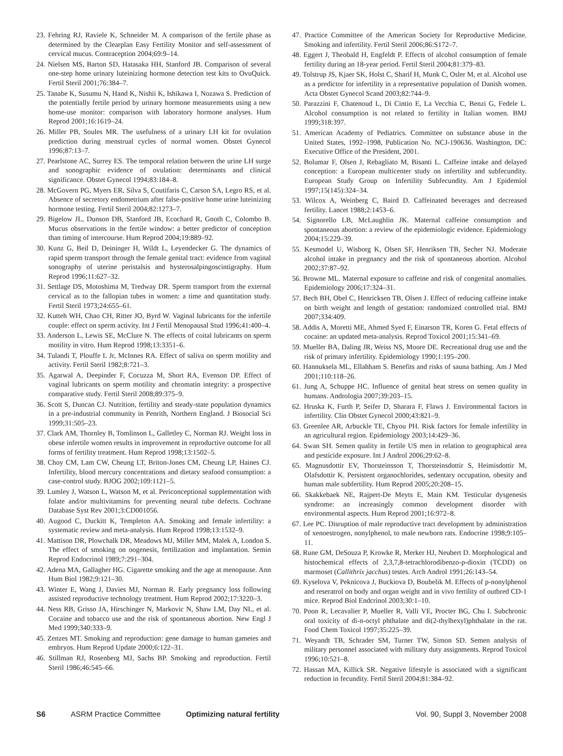23. Fehring RJ, Raviele K, Schneider M. A comparison of the fertile phase as determined by the Clearplan Easy Fertility Monitor and self-assessment of cervical mucus. Contraception 2004;69:9–14.
24. Nielsen MS, Barton SD, Hatasaka HH, Stanford JB. Comparison of several one-step home urinary luteinizing hormone detection test kits to OvuQuick. Fertil Steril 2001;76:384–7.
25. Tanabe K, Susumu N, Hand K, Nishii K, Ishikawa I, Nozawa S. Prediction of the potentially fertile period by urinary hormone measurements using a new home-use monitor: comparison with laboratory hormone analyses. Hum Reprod 2001;16:1619–24.
26. Miller PB, Soules MR. The usefulness of a urinary LH kit for ovulation prediction during menstrual cycles of normal women. Obstet Gynecol 1996;87:13–7.
27. Pearlstone AC, Surrey ES. The temporal relation between the urine LH surge and sonographic evidence of ovulation: determinants and clinical significance. Obstet Gynecol 1994;83:184–8.
28. McGovern PG, Myers ER, Silva S, Coutifaris C, Carson SA, Legro RS, et al. Absence of secretory endometrium after false-positive home urine luteinizing hormone testing. Fertil Steril 2004;82:1273–7.
29. Bigelow JL, Dunson DB, Stanford JB, Ecochard R, Gnoth C, Colombo B. Mucus observations in the fertile window: a better predictor of conception than timing of intercourse. Hum Reprod 2004;19:889–92.
30. Kunz G, Beil D, Deininger H, Wildt L, Leyendecker G. The dynamics of rapid sperm transport through the female genital tract: evidence from vaginal sonography of uterine peristalsis and hysterosalpingoscintigraphy. Hum Reprod 1996;11:627–32.
31. Settlage DS, Motoshima M, Tredway DR. Sperm transport from the external cervical as to the fallopian tubes in women: a time and quantitation study. Fertil Steril 1973;24:655–61.
32. Kutteh WH, Chao CH, Ritter JO, Byrd W. Vaginal lubricants for the infertile couple: effect on sperm activity. Int J Fertil Menopausal Stud 1996;41:400–4.
33. Anderson L, Lewis SE, McClure N. The effects of coital lubricants on sperm motility in vitro. Hum Reprod 1998;13:3351–6.
34. Tulandi T, Plouffe L Jr, McInnes RA. Effect of saliva on sperm motility and activity. Fertil Steril 1982;8:721–3.
35. Agarwal A, Deepinder F, Cocuzza M, Short RA, Evenson DP. Effect of vaginal lubricants on sperm motility and chromatin integrity: a prospective comparative study. Fertil Steril 2008;89:375–9.
36. Scott S, Duncan CJ. Nutrition, fertility and steady-state population dynamics in a pre-industrial community in Penrith, Northern England. J Biosocial Sci 1999;31:505–23.
37. Clark AM, Thornley B, Tomlinson L, Galletley C, Norman RJ. Weight loss in obese infertile women results in improvement in reproductive outcome for all forms of fertility treatment. Hum Reprod 1998;13:1502–5.
38. Choy CM, Lam CW, Cheung LT, Briton-Jones CM, Cheung LP, Haines CJ. Infertility, blood mercury concentrations and dietary seafood consumption: a case-control study. BJOG 2002;109:1121–5.
39. Lumley J, Watson L, Watson M, et al. Periconceptional supplementation with folate and/or multivitamins for preventing neural tube defects. Cochrane Database Syst Rev 2001;3:CD001056.
40. Augood C, Duckitt K, Templeton AA. Smoking and female infertility: a systematic review and meta-analysis. Hum Reprod 1998;13:1532–9.
41. Mattison DR, Plowchalk DR, Meadows MJ, Miller MM, Malek A, London S. The effect of smoking on oogenesis, fertilization and implantation. Semin Reprod Endocrinol 1989;7:291–304.
42. Adena MA, Gallagher HG. Cigarette smoking and the age at menopause. Ann Hum Biol 1982;9:121–30.
43. Winter E, Wang J, Davies MJ, Norman R. Early pregnancy loss following assisted reproductive technology treatment. Hum Reprod 2002;17:3220–3.
44. Ness RB, Grisso JA, Hirschinger N, Markovic N, Shaw LM, Day NL, et al. Cocaine and tobacco use and the risk of spontaneous abortion. New Engl J Med 1999;340:333–9.
45. Zenzes MT. Smoking and reproduction: gene damage to human gametes and embryos. Hum Reprod Update 2000;6:122–31.
46. Stillman RJ, Rosenberg MJ, Sachs BP. Smoking and reproduction. Fertil Steril 1986;46:545–66.
47. Practice Committee of the American Society for Reproductive Medicine. Smoking and infertility. Fertil Steril 2006;86:S172–7.
48. Eggert J, Theobald H, Engfeldt P. Effects of alcohol consumption of female fertility during an 18-year period. Fertil Steril 2004;81:379–83.
49. Tolstrup JS, Kjaer SK, Holst C, Sharif H, Munk C, Osler M, et al. Alcohol use as a predictor for infertility in a representative population of Danish women. Acta Obstet Gynecol Scand 2003;82:744–9.
50. Parazzini F, Chatenoud L, Di Cintio E, La Vecchia C, Benzi G, Fedele L. Alcohol consumption is not related to fertility in Italian women. BMJ 1999;318:397.
51. American Academy of Pediatrics. Committee on substance abuse in the United States, 1992–1998, Publication No. NCJ-190636. Washington, DC: Executive Office of the President, 2001.
52. Bolumar F, Olsen J, Rebagliato M, Bisanti L. Caffeine intake and delayed conception: a European multicenter study on infertility and subfecundity. European Study Group on Infertility Subfecundity. Am J Epidemiol 1997;15(145):324–34.
53. Wilcox A, Weinberg C, Baird D. Caffeinated beverages and decreased fertility. Lancet 1988;2:1453–6.
54. Signorello LB, McLaughlin JK. Maternal caffeine consumption and spontaneous abortion: a review of the epidemiologic evidence. Epidemiology 2004;15:229–39.
55. Kesmodel U, Wisborg K, Olsen SF, Henriksen TB, Secher NJ. Moderate alcohol intake in pregnancy and the risk of spontaneous abortion. Alcohol 2002;37:87–92.
56. Browne ML. Maternal exposure to caffeine and risk of congenital anomalies. Epidemiology 2006;17:324–31.
57. Bech BH, Obel C, Henricksen TB, Olsen J. Effect of reducing caffeine intake on birth weight and length of gestation: randomized controlled trial. BMJ 2007;334:409.
58. Addis A, Moretti ME, Ahmed Syed F, Einarson TR, Koren G. Fetal effects of cocaine: an updated meta-analysis. Reprod Toxicol 2001;15:341–69.
59. Mueller BA, Daling JR, Weiss NS, Moore DE. Recreational drug use and the risk of primary infertility. Epidemiology 1990;1:195–200.
60. Hannuksela ML, Ellahham S. Benefits and risks of sauna bathing. Am J Med 2001;110:118–26.
61. Jung A, Schuppe HC. Influence of genital heat stress on semen quality in humans. Andrologia 2007;39:203–15.
62. Hruska K, Furth P, Seifer D, Sharara F, Flaws J. Environmental factors in infertility. Clin Obstet Gynecol 2000;43:821–9.
63. Greenlee AR, Arbuckle TE, Chyou PH. Risk factors for female infertility in an agricultural region. Epidemiology 2003;14:429–36.
64. Swan SH. Semen quality in fertile US men in relation to geographical area and pesticide exposure. Int J Androl 2006;29:62–8.
65. Magnusdottir EV, Thorsteinsson T, Thorsteinsdottir S, Heimisdottir M, Olafsdottir K. Persistent organochlorides, sedentary occupation, obesity and human male subfertility. Hum Reprod 2005;20:208–15.
66. Skakkebaek NE, Rajpert-De Meyts E, Main KM. Testicular dysgenesis syndrome: an increasingly common development disorder with environmental aspects. Hum Reprod 2001;16:972–8.
67. Lee PC. Disruption of male reproductive tract development by administration of xenoestrogen, nonylphenol, to male newborn rats. Endocrine 1998;9:105–11.
68. Rune GM, DeSouza P, Krowke R, Merker HJ, Neubert D. Morphological and histochemical effects of 2,3,7,8-tetrachlorodibenzo-p-dioxin (TCDD) on marmoset (Callithrix jacchus) testes. Arch Androl 1991;26:143–54.
69. Kyselova V, Peknicova J, Buckiova D, Boubelik M. Effects of p-nonylphenol and reseratrol on body and organ weight and in vivo fertility of outbred CD-1 mice. Reprod Biol Endcrinol 2003;30:1–10.
70. Poon R, Lecavalier P, Mueller R, Valli VE, Procter BG, Chu I. Subchronic oral toxicity of di-n-octyl phthalate and di(2-thylhexyl)phthalate in the rat. Food Chem Toxicol 1997;35:225–39.
71. Weyandt TB, Schrader SM, Turner TW, Simon SD. Semen analysis of military personnel associated with military duty assignments. Reprod Toxicol 1996;10:521–8.
72. Hassan MA, Killick SR. Negative lifestyle is associated with a significant reduction in fecundity. Fertil Steril 2004;81:384–92.
S6 ASRM Practice Committee Optimizing natural fertility Vol. 90, Suppl 3, November 2008